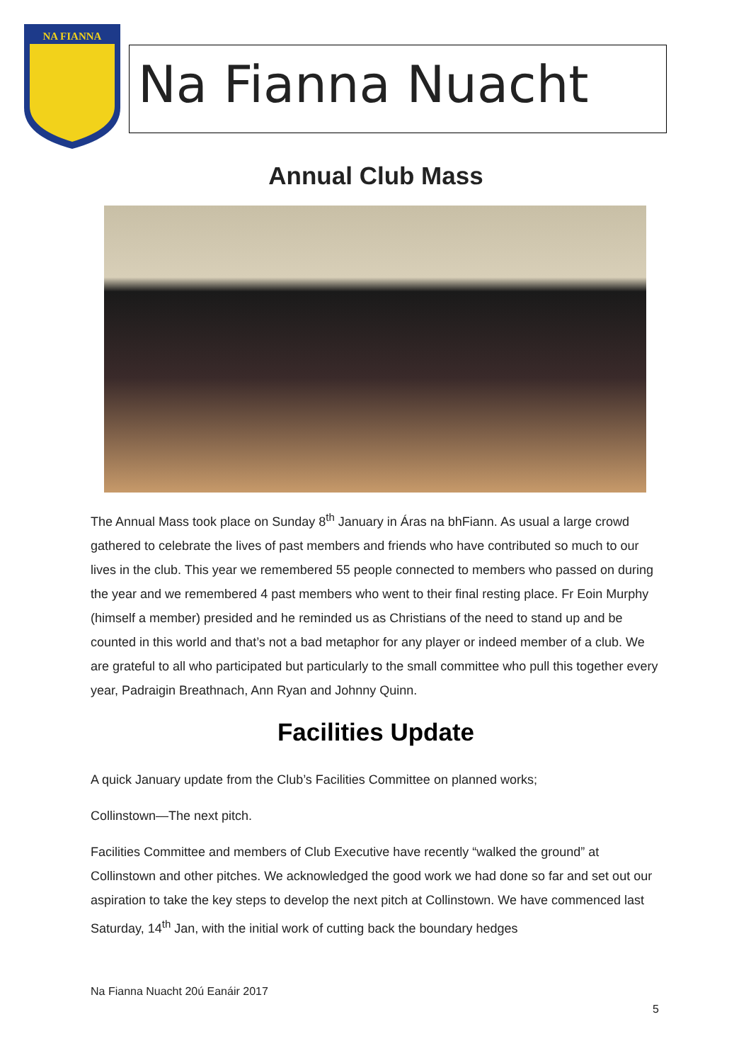NA FIANNA
Na Fianna Nuacht
Annual Club Mass
The Annual Mass took place on Sunday 8<sup>th</sup> January in Áras na bhFiann. As usual a large crowd gathered to celebrate the lives of past members and friends who have contributed so much to our lives in the club. This year we remembered 55 people connected to members who passed on during the year and we remembered 4 past members who went to their final resting place. Fr Eoin Murphy (himself a member) presided and he reminded us as Christians of the need to stand up and be counted in this world and that’s not a bad metaphor for any player or indeed member of a club. We are grateful to all who participated but particularly to the small committee who pull this together every year, Padraigin Breathnach, Ann Ryan and Johnny Quinn.
Facilities Update
A quick January update from the Club’s Facilities Committee on planned works;
Collinstown—The next pitch.
Facilities Committee and members of Club Executive have recently “walked the ground” at Collinstown and other pitches. We acknowledged the good work we had done so far and set out our aspiration to take the key steps to develop the next pitch at Collinstown. We have commenced last Saturday, 14<sup>th</sup> Jan, with the initial work of cutting back the boundary hedges
Na Fianna Nuacht 20ú Eanáir 2017
5